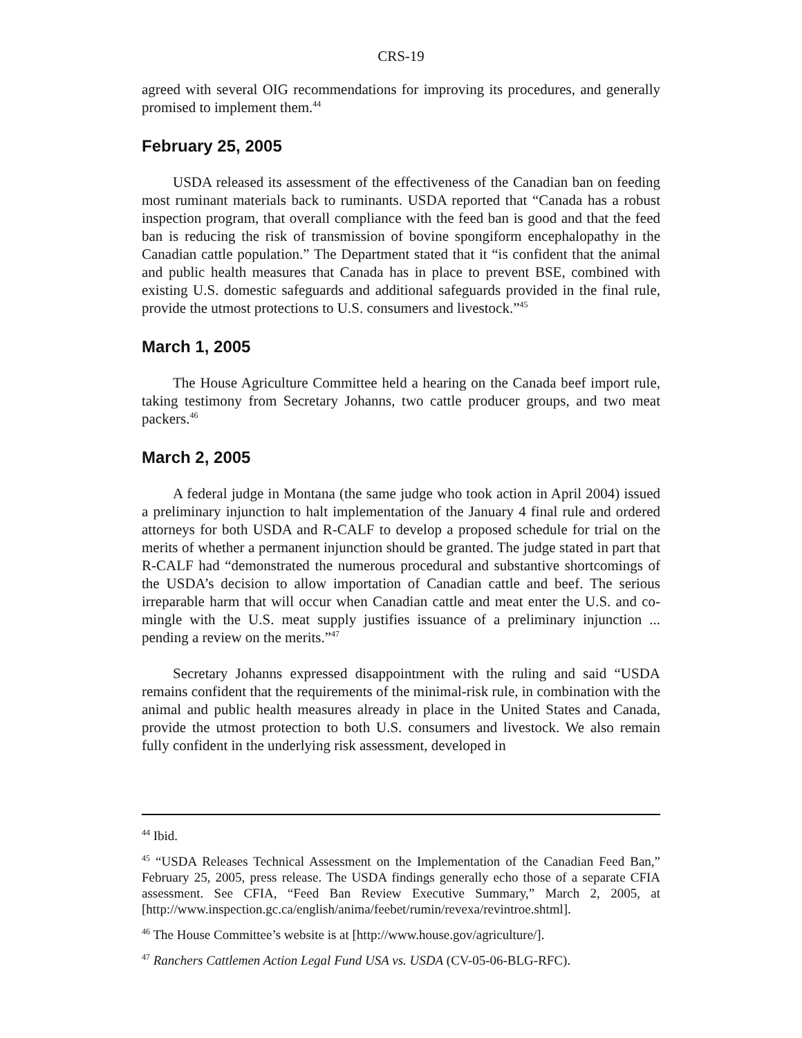CRS-19
agreed with several OIG recommendations for improving its procedures, and generally promised to implement them.<sup>44</sup>
February 25, 2005
USDA released its assessment of the effectiveness of the Canadian ban on feeding most ruminant materials back to ruminants. USDA reported that “Canada has a robust inspection program, that overall compliance with the feed ban is good and that the feed ban is reducing the risk of transmission of bovine spongiform encephalopathy in the Canadian cattle population.” The Department stated that it “is confident that the animal and public health measures that Canada has in place to prevent BSE, combined with existing U.S. domestic safeguards and additional safeguards provided in the final rule, provide the utmost protections to U.S. consumers and livestock.”<sup>45</sup>
March 1, 2005
The House Agriculture Committee held a hearing on the Canada beef import rule, taking testimony from Secretary Johanns, two cattle producer groups, and two meat packers.<sup>46</sup>
March 2, 2005
A federal judge in Montana (the same judge who took action in April 2004) issued a preliminary injunction to halt implementation of the January 4 final rule and ordered attorneys for both USDA and R-CALF to develop a proposed schedule for trial on the merits of whether a permanent injunction should be granted. The judge stated in part that R-CALF had “demonstrated the numerous procedural and substantive shortcomings of the USDA’s decision to allow importation of Canadian cattle and beef. The serious irreparable harm that will occur when Canadian cattle and meat enter the U.S. and co-mingle with the U.S. meat supply justifies issuance of a preliminary injunction ... pending a review on the merits.”<sup>47</sup>
Secretary Johanns expressed disappointment with the ruling and said “USDA remains confident that the requirements of the minimal-risk rule, in combination with the animal and public health measures already in place in the United States and Canada, provide the utmost protection to both U.S. consumers and livestock. We also remain fully confident in the underlying risk assessment, developed in
<sup>44</sup> Ibid.
<sup>45</sup> “USDA Releases Technical Assessment on the Implementation of the Canadian Feed Ban,” February 25, 2005, press release. The USDA findings generally echo those of a separate CFIA assessment. See CFIA, “Feed Ban Review Executive Summary,” March 2, 2005, at [http://www.inspection.gc.ca/english/anima/feebet/rumin/revexa/revintroe.shtml].
<sup>46</sup> The House Committee’s website is at [http://www.house.gov/agriculture/].
<sup>47</sup> Ranchers Cattlemen Action Legal Fund USA vs. USDA (CV-05-06-BLG-RFC).